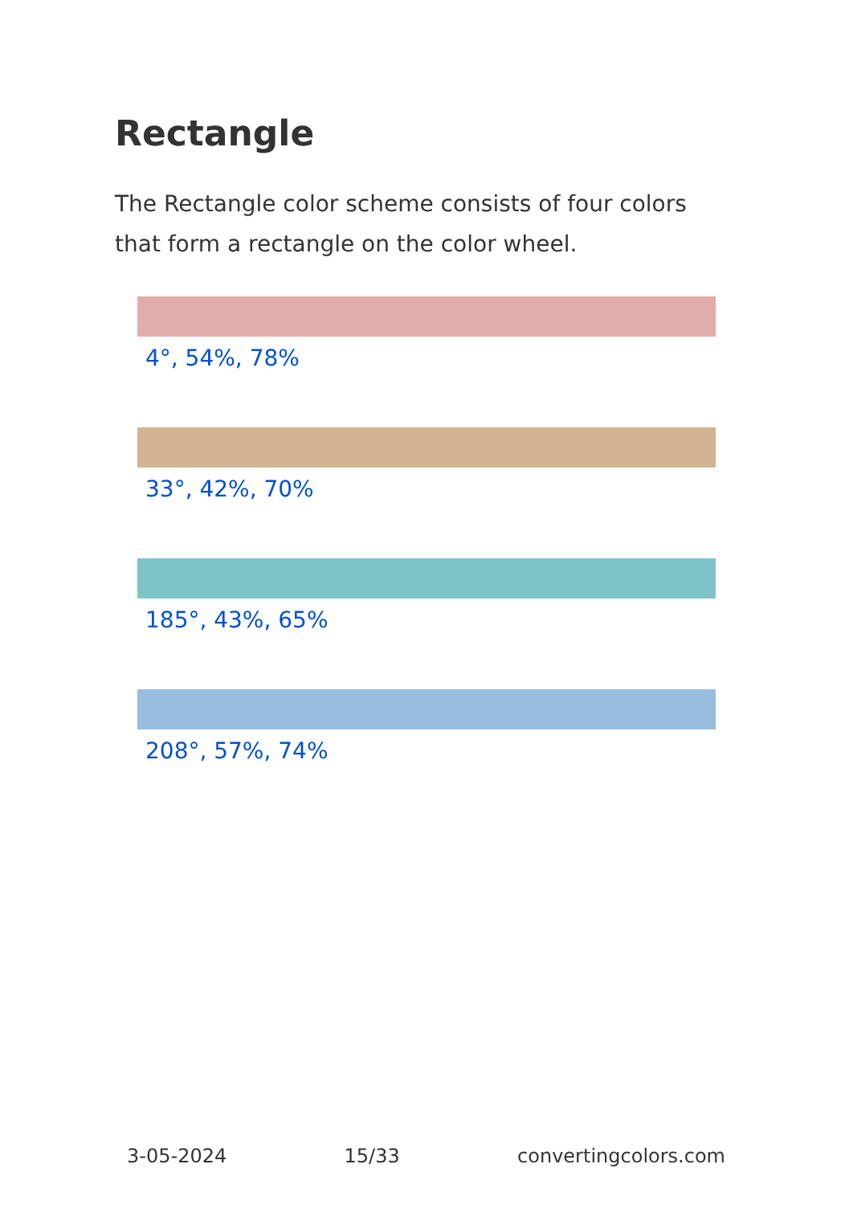Rectangle
The Rectangle color scheme consists of four colors that form a rectangle on the color wheel.
4°, 54%, 78%
33°, 42%, 70%
185°, 43%, 65%
208°, 57%, 74%
3-05-2024 15/33 convertingcolors.com